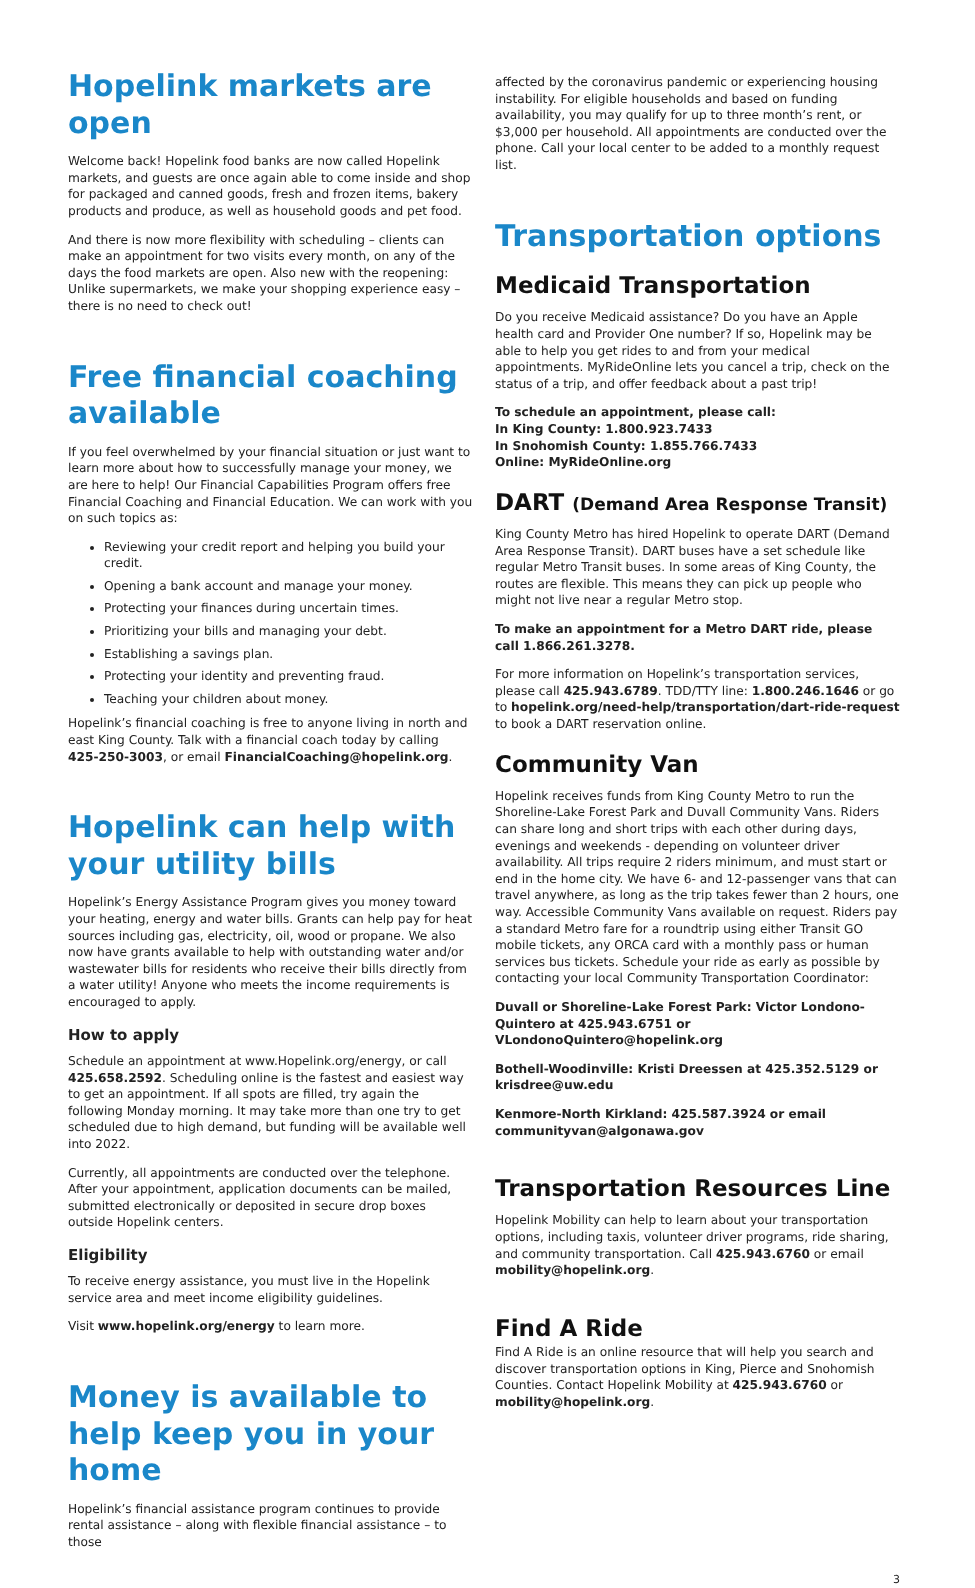Hopelink markets are open
Welcome back! Hopelink food banks are now called Hopelink markets, and guests are once again able to come inside and shop for packaged and canned goods, fresh and frozen items, bakery products and produce, as well as household goods and pet food.
And there is now more flexibility with scheduling – clients can make an appointment for two visits every month, on any of the days the food markets are open. Also new with the reopening: Unlike supermarkets, we make your shopping experience easy – there is no need to check out!
Free financial coaching available
If you feel overwhelmed by your financial situation or just want to learn more about how to successfully manage your money, we are here to help! Our Financial Capabilities Program offers free Financial Coaching and Financial Education. We can work with you on such topics as:
Reviewing your credit report and helping you build your credit.
Opening a bank account and manage your money.
Protecting your finances during uncertain times.
Prioritizing your bills and managing your debt.
Establishing a savings plan.
Protecting your identity and preventing fraud.
Teaching your children about money.
Hopelink’s financial coaching is free to anyone living in north and east King County. Talk with a financial coach today by calling 425-250-3003, or email FinancialCoaching@hopelink.org.
Hopelink can help with your utility bills
Hopelink’s Energy Assistance Program gives you money toward your heating, energy and water bills. Grants can help pay for heat sources including gas, electricity, oil, wood or propane. We also now have grants available to help with outstanding water and/or wastewater bills for residents who receive their bills directly from a water utility! Anyone who meets the income requirements is encouraged to apply.
How to apply
Schedule an appointment at www.Hopelink.org/energy, or call 425.658.2592. Scheduling online is the fastest and easiest way to get an appointment. If all spots are filled, try again the following Monday morning. It may take more than one try to get scheduled due to high demand, but funding will be available well into 2022.
Currently, all appointments are conducted over the telephone. After your appointment, application documents can be mailed, submitted electronically or deposited in secure drop boxes outside Hopelink centers.
Eligibility
To receive energy assistance, you must live in the Hopelink service area and meet income eligibility guidelines.
Visit www.hopelink.org/energy to learn more.
Money is available to help keep you in your home
Hopelink’s financial assistance program continues to provide rental assistance – along with flexible financial assistance – to those
affected by the coronavirus pandemic or experiencing housing instability. For eligible households and based on funding availability, you may qualify for up to three month’s rent, or $3,000 per household. All appointments are conducted over the phone. Call your local center to be added to a monthly request list.
Transportation options
Medicaid Transportation
Do you receive Medicaid assistance? Do you have an Apple health card and Provider One number? If so, Hopelink may be able to help you get rides to and from your medical appointments. MyRideOnline lets you cancel a trip, check on the status of a trip, and offer feedback about a past trip!
To schedule an appointment, please call:
In King County: 1.800.923.7433
In Snohomish County: 1.855.766.7433
Online: MyRideOnline.org
DART (Demand Area Response Transit)
King County Metro has hired Hopelink to operate DART (Demand Area Response Transit). DART buses have a set schedule like regular Metro Transit buses. In some areas of King County, the routes are flexible. This means they can pick up people who might not live near a regular Metro stop.
To make an appointment for a Metro DART ride, please call 1.866.261.3278.
For more information on Hopelink’s transportation services, please call 425.943.6789. TDD/TTY line: 1.800.246.1646 or go to hopelink.org/need-help/transportation/dart-ride-request to book a DART reservation online.
Community Van
Hopelink receives funds from King County Metro to run the Shoreline-Lake Forest Park and Duvall Community Vans. Riders can share long and short trips with each other during days, evenings and weekends - depending on volunteer driver availability. All trips require 2 riders minimum, and must start or end in the home city. We have 6- and 12-passenger vans that can travel anywhere, as long as the trip takes fewer than 2 hours, one way. Accessible Community Vans available on request. Riders pay a standard Metro fare for a roundtrip using either Transit GO mobile tickets, any ORCA card with a monthly pass or human services bus tickets. Schedule your ride as early as possible by contacting your local Community Transportation Coordinator:
Duvall or Shoreline-Lake Forest Park: Victor Londono-Quintero at 425.943.6751 or VLondonoQuintero@hopelink.org
Bothell-Woodinville: Kristi Dreessen at 425.352.5129 or krisdree@uw.edu
Kenmore-North Kirkland: 425.587.3924 or email communityvan@algonawa.gov
Transportation Resources Line
Hopelink Mobility can help to learn about your transportation options, including taxis, volunteer driver programs, ride sharing, and community transportation. Call 425.943.6760 or email mobility@hopelink.org.
Find A Ride
Find A Ride is an online resource that will help you search and discover transportation options in King, Pierce and Snohomish Counties. Contact Hopelink Mobility at 425.943.6760 or mobility@hopelink.org.
3